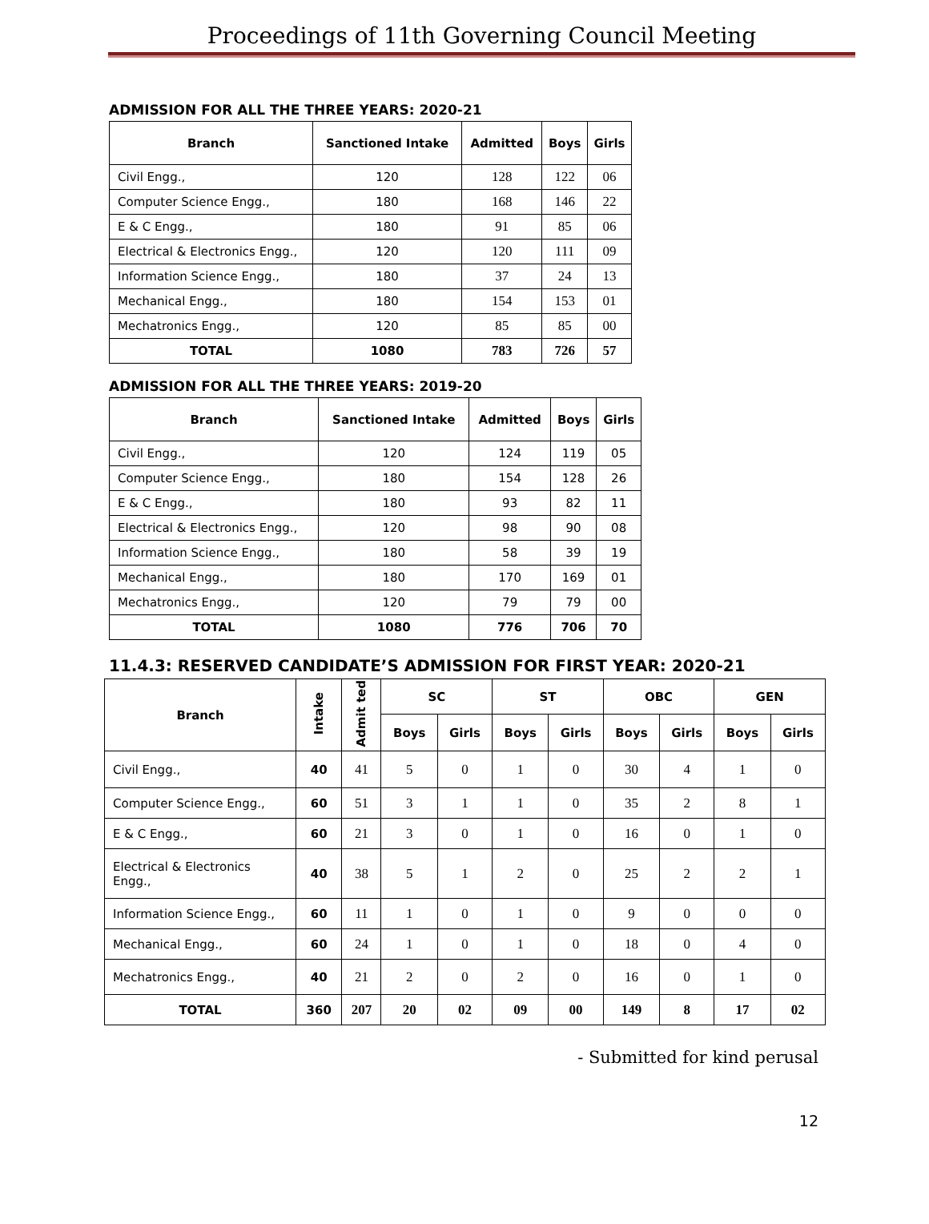Proceedings of 11th Governing Council Meeting
ADMISSION FOR ALL THE THREE YEARS: 2020-21
| Branch | Sanctioned Intake | Admitted | Boys | Girls |
| --- | --- | --- | --- | --- |
| Civil Engg., | 120 | 128 | 122 | 06 |
| Computer Science Engg., | 180 | 168 | 146 | 22 |
| E & C Engg., | 180 | 91 | 85 | 06 |
| Electrical & Electronics Engg., | 120 | 120 | 111 | 09 |
| Information Science Engg., | 180 | 37 | 24 | 13 |
| Mechanical Engg., | 180 | 154 | 153 | 01 |
| Mechatronics Engg., | 120 | 85 | 85 | 00 |
| TOTAL | 1080 | 783 | 726 | 57 |
ADMISSION FOR ALL THE THREE YEARS: 2019-20
| Branch | Sanctioned Intake | Admitted | Boys | Girls |
| --- | --- | --- | --- | --- |
| Civil Engg., | 120 | 124 | 119 | 05 |
| Computer Science Engg., | 180 | 154 | 128 | 26 |
| E & C Engg., | 180 | 93 | 82 | 11 |
| Electrical & Electronics Engg., | 120 | 98 | 90 | 08 |
| Information Science Engg., | 180 | 58 | 39 | 19 |
| Mechanical Engg., | 180 | 170 | 169 | 01 |
| Mechatronics Engg., | 120 | 79 | 79 | 00 |
| TOTAL | 1080 | 776 | 706 | 70 |
11.4.3: RESERVED CANDIDATE’S ADMISSION FOR FIRST YEAR: 2020-21
| Branch | Intake | Admit ted | SC | | ST | | OBC | | GEN | |
| --- | --- | --- | --- | --- | --- | --- | --- | --- | --- | --- |
| | | | Boys | Girls | Boys | Girls | Boys | Girls | Boys | Girls |
| Civil Engg., | 40 | 41 | 5 | 0 | 1 | 0 | 30 | 4 | 1 | 0 |
| Computer Science Engg., | 60 | 51 | 3 | 1 | 1 | 0 | 35 | 2 | 8 | 1 |
| E & C Engg., | 60 | 21 | 3 | 0 | 1 | 0 | 16 | 0 | 1 | 0 |
| Electrical & Electronics Engg., | 40 | 38 | 5 | 1 | 2 | 0 | 25 | 2 | 2 | 1 |
| Information Science Engg., | 60 | 11 | 1 | 0 | 1 | 0 | 9 | 0 | 0 | 0 |
| Mechanical Engg., | 60 | 24 | 1 | 0 | 1 | 0 | 18 | 0 | 4 | 0 |
| Mechatronics Engg., | 40 | 21 | 2 | 0 | 2 | 0 | 16 | 0 | 1 | 0 |
| TOTAL | 360 | 207 | 20 | 02 | 09 | 00 | 149 | 8 | 17 | 02 |
- Submitted for kind perusal
12